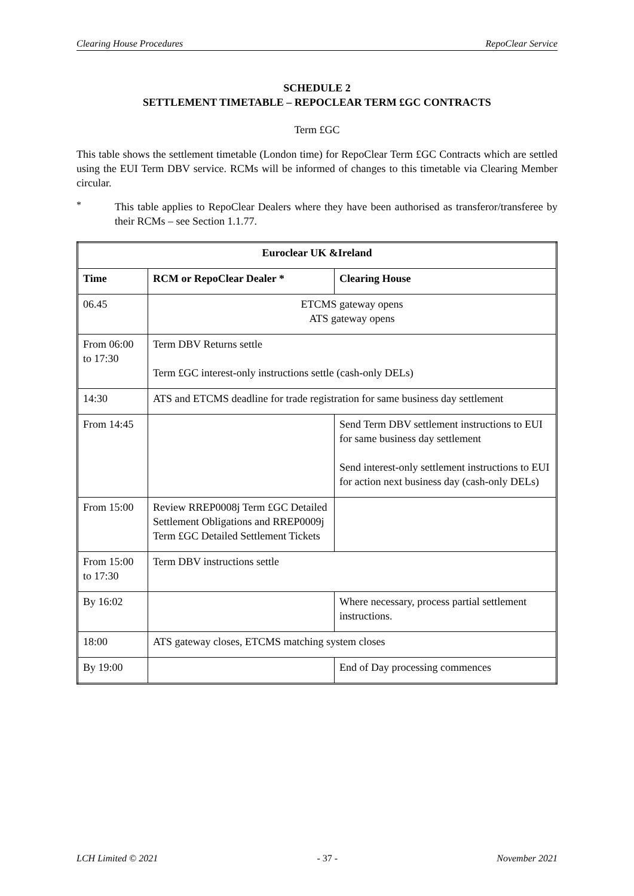Clearing House Procedures RepoClear Service
SCHEDULE 2
SETTLEMENT TIMETABLE – REPOCLEAR TERM £GC CONTRACTS
Term £GC
This table shows the settlement timetable (London time) for RepoClear Term £GC Contracts which are settled using the EUI Term DBV service. RCMs will be informed of changes to this timetable via Clearing Member circular.
*
This table applies to RepoClear Dealers where they have been authorised as transferor/transferee by their RCMs – see Section 1.1.77.
| Euroclear UK &Ireland | | |
| --- | --- | --- |
| Time | RCM or RepoClear Dealer * | Clearing House |
| 06.45 | ETCMS gateway opens ATS gateway opens | |
| From 06:00 to 17:30 | Term DBV Returns settle Term £GC interest-only instructions settle (cash-only DELs) | |
| 14:30 | ATS and ETCMS deadline for trade registration for same business day settlement | |
| From 14:45 | | Send Term DBV settlement instructions to EUI for same business day settlement Send interest-only settlement instructions to EUI for action next business day (cash-only DELs) |
| From 15:00 | Review RREP0008j Term £GC Detailed Settlement Obligations and RREP0009j Term £GC Detailed Settlement Tickets | |
| From 15:00 to 17:30 | Term DBV instructions settle | |
| By 16:02 | | Where necessary, process partial settlement instructions. |
| 18:00 | ATS gateway closes, ETCMS matching system closes | |
| By 19:00 | | End of Day processing commences |
LCH Limited © 2021 - 37 - November 2021